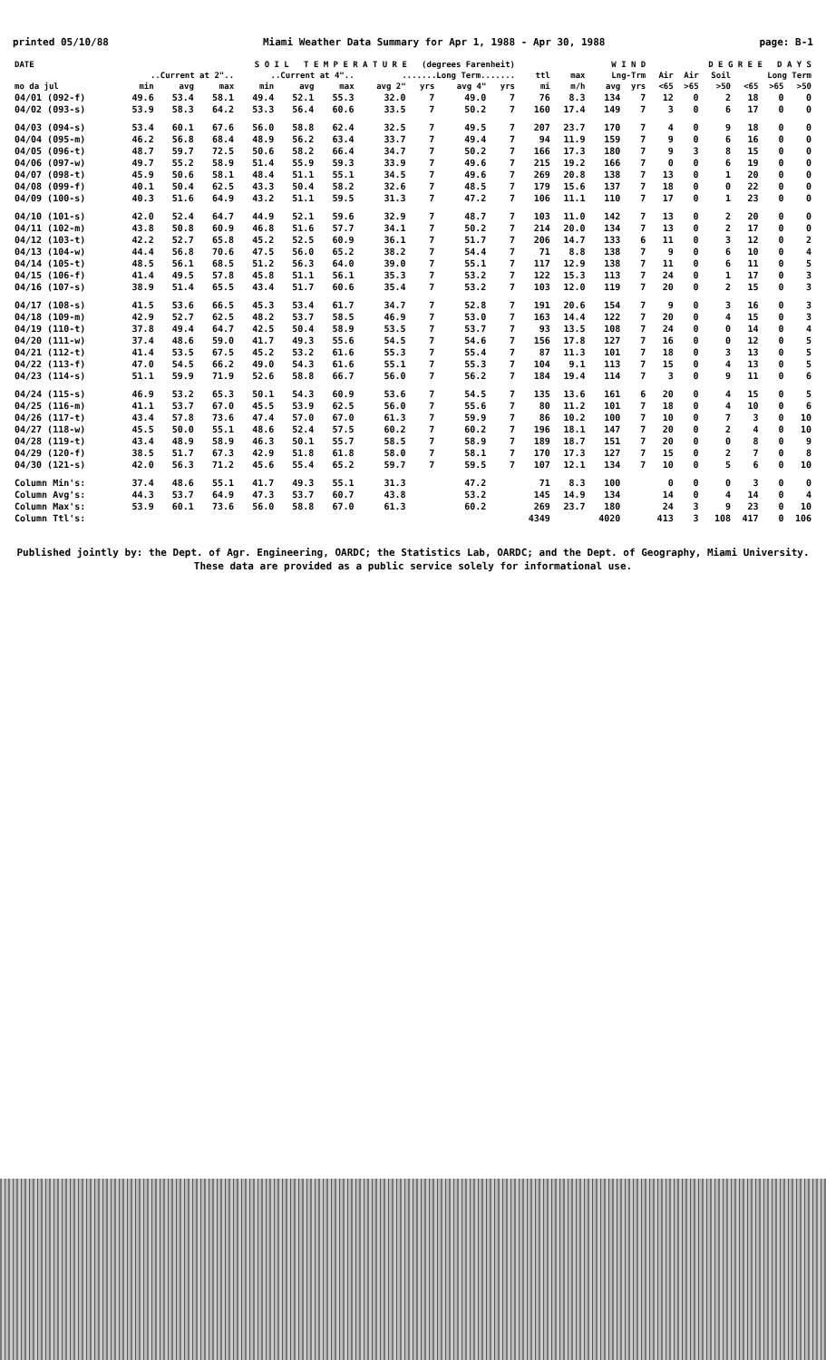printed 05/10/88 Miami Weather Data Summary for Apr 1, 1988 - Apr 30, 1988 page: B-1
| DATE | S O I L T E M P E R A T U R E (degrees Farenheit) | | | | | | | | | | W I N D | | | | D E G R E E D A Y S | | | | | |
| --- | --- | --- | --- | --- | --- | --- | --- | --- | --- | --- | --- | --- | --- | --- | --- | --- | --- | --- | --- | --- |
| | ..Current at 2".. | | | ..Current at 4".. | | | .......Long Term....... | | | | ttl | max | Lng-Trm | | Air | Air | Soil | Long Term | | |
| mo da jul | min | avg | max | min | avg | max | avg 2" | yrs | avg 4" | yrs | mi | m/h | avg | yrs | <65 | >65 | >50 | <65 | >65 | >50 |
| 04/01 (092-f) | 49.6 | 53.4 | 58.1 | 49.4 | 52.1 | 55.3 | 32.0 | 7 | 49.0 | 7 | 76 | 8.3 | 134 | 7 | 12 | 0 | 2 | 18 | 0 | 0 |
| 04/02 (093-s) | 53.9 | 58.3 | 64.2 | 53.3 | 56.4 | 60.6 | 33.5 | 7 | 50.2 | 7 | 160 | 17.4 | 149 | 7 | 3 | 0 | 6 | 17 | 0 | 0 |
| 04/03 (094-s) | 53.4 | 60.1 | 67.6 | 56.0 | 58.8 | 62.4 | 32.5 | 7 | 49.5 | 7 | 207 | 23.7 | 170 | 7 | 4 | 0 | 9 | 18 | 0 | 0 |
| 04/04 (095-m) | 46.2 | 56.8 | 68.4 | 48.9 | 56.2 | 63.4 | 33.7 | 7 | 49.4 | 7 | 94 | 11.9 | 159 | 7 | 9 | 0 | 6 | 16 | 0 | 0 |
| 04/05 (096-t) | 48.7 | 59.7 | 72.5 | 50.6 | 58.2 | 66.4 | 34.7 | 7 | 50.2 | 7 | 166 | 17.3 | 180 | 7 | 9 | 3 | 8 | 15 | 0 | 0 |
| 04/06 (097-w) | 49.7 | 55.2 | 58.9 | 51.4 | 55.9 | 59.3 | 33.9 | 7 | 49.6 | 7 | 215 | 19.2 | 166 | 7 | 0 | 0 | 6 | 19 | 0 | 0 |
| 04/07 (098-t) | 45.9 | 50.6 | 58.1 | 48.4 | 51.1 | 55.1 | 34.5 | 7 | 49.6 | 7 | 269 | 20.8 | 138 | 7 | 13 | 0 | 1 | 20 | 0 | 0 |
| 04/08 (099-f) | 40.1 | 50.4 | 62.5 | 43.3 | 50.4 | 58.2 | 32.6 | 7 | 48.5 | 7 | 179 | 15.6 | 137 | 7 | 18 | 0 | 0 | 22 | 0 | 0 |
| 04/09 (100-s) | 40.3 | 51.6 | 64.9 | 43.2 | 51.1 | 59.5 | 31.3 | 7 | 47.2 | 7 | 106 | 11.1 | 110 | 7 | 17 | 0 | 1 | 23 | 0 | 0 |
| 04/10 (101-s) | 42.0 | 52.4 | 64.7 | 44.9 | 52.1 | 59.6 | 32.9 | 7 | 48.7 | 7 | 103 | 11.0 | 142 | 7 | 13 | 0 | 2 | 20 | 0 | 0 |
| 04/11 (102-m) | 43.8 | 50.8 | 60.9 | 46.8 | 51.6 | 57.7 | 34.1 | 7 | 50.2 | 7 | 214 | 20.0 | 134 | 7 | 13 | 0 | 2 | 17 | 0 | 0 |
| 04/12 (103-t) | 42.2 | 52.7 | 65.8 | 45.2 | 52.5 | 60.9 | 36.1 | 7 | 51.7 | 7 | 206 | 14.7 | 133 | 6 | 11 | 0 | 3 | 12 | 0 | 2 |
| 04/13 (104-w) | 44.4 | 56.8 | 70.6 | 47.5 | 56.0 | 65.2 | 38.2 | 7 | 54.4 | 7 | 71 | 8.8 | 138 | 7 | 9 | 0 | 6 | 10 | 0 | 4 |
| 04/14 (105-t) | 48.5 | 56.1 | 68.5 | 51.2 | 56.3 | 64.0 | 39.0 | 7 | 55.1 | 7 | 117 | 12.9 | 138 | 7 | 11 | 0 | 6 | 11 | 0 | 5 |
| 04/15 (106-f) | 41.4 | 49.5 | 57.8 | 45.8 | 51.1 | 56.1 | 35.3 | 7 | 53.2 | 7 | 122 | 15.3 | 113 | 7 | 24 | 0 | 1 | 17 | 0 | 3 |
| 04/16 (107-s) | 38.9 | 51.4 | 65.5 | 43.4 | 51.7 | 60.6 | 35.4 | 7 | 53.2 | 7 | 103 | 12.0 | 119 | 7 | 20 | 0 | 2 | 15 | 0 | 3 |
| 04/17 (108-s) | 41.5 | 53.6 | 66.5 | 45.3 | 53.4 | 61.7 | 34.7 | 7 | 52.8 | 7 | 191 | 20.6 | 154 | 7 | 9 | 0 | 3 | 16 | 0 | 3 |
| 04/18 (109-m) | 42.9 | 52.7 | 62.5 | 48.2 | 53.7 | 58.5 | 46.9 | 7 | 53.0 | 7 | 163 | 14.4 | 122 | 7 | 20 | 0 | 4 | 15 | 0 | 3 |
| 04/19 (110-t) | 37.8 | 49.4 | 64.7 | 42.5 | 50.4 | 58.9 | 53.5 | 7 | 53.7 | 7 | 93 | 13.5 | 108 | 7 | 24 | 0 | 0 | 14 | 0 | 4 |
| 04/20 (111-w) | 37.4 | 48.6 | 59.0 | 41.7 | 49.3 | 55.6 | 54.5 | 7 | 54.6 | 7 | 156 | 17.8 | 127 | 7 | 16 | 0 | 0 | 12 | 0 | 5 |
| 04/21 (112-t) | 41.4 | 53.5 | 67.5 | 45.2 | 53.2 | 61.6 | 55.3 | 7 | 55.4 | 7 | 87 | 11.3 | 101 | 7 | 18 | 0 | 3 | 13 | 0 | 5 |
| 04/22 (113-f) | 47.0 | 54.5 | 66.2 | 49.0 | 54.3 | 61.6 | 55.1 | 7 | 55.3 | 7 | 104 | 9.1 | 113 | 7 | 15 | 0 | 4 | 13 | 0 | 5 |
| 04/23 (114-s) | 51.1 | 59.9 | 71.9 | 52.6 | 58.8 | 66.7 | 56.0 | 7 | 56.2 | 7 | 184 | 19.4 | 114 | 7 | 3 | 0 | 9 | 11 | 0 | 6 |
| 04/24 (115-s) | 46.9 | 53.2 | 65.3 | 50.1 | 54.3 | 60.9 | 53.6 | 7 | 54.5 | 7 | 135 | 13.6 | 161 | 6 | 20 | 0 | 4 | 15 | 0 | 5 |
| 04/25 (116-m) | 41.1 | 53.7 | 67.0 | 45.5 | 53.9 | 62.5 | 56.0 | 7 | 55.6 | 7 | 80 | 11.2 | 101 | 7 | 18 | 0 | 4 | 10 | 0 | 6 |
| 04/26 (117-t) | 43.4 | 57.8 | 73.6 | 47.4 | 57.0 | 67.0 | 61.3 | 7 | 59.9 | 7 | 86 | 10.2 | 100 | 7 | 10 | 0 | 7 | 3 | 0 | 10 |
| 04/27 (118-w) | 45.5 | 50.0 | 55.1 | 48.6 | 52.4 | 57.5 | 60.2 | 7 | 60.2 | 7 | 196 | 18.1 | 147 | 7 | 20 | 0 | 2 | 4 | 0 | 10 |
| 04/28 (119-t) | 43.4 | 48.9 | 58.9 | 46.3 | 50.1 | 55.7 | 58.5 | 7 | 58.9 | 7 | 189 | 18.7 | 151 | 7 | 20 | 0 | 0 | 8 | 0 | 9 |
| 04/29 (120-f) | 38.5 | 51.7 | 67.3 | 42.9 | 51.8 | 61.8 | 58.0 | 7 | 58.1 | 7 | 170 | 17.3 | 127 | 7 | 15 | 0 | 2 | 7 | 0 | 8 |
| 04/30 (121-s) | 42.0 | 56.3 | 71.2 | 45.6 | 55.4 | 65.2 | 59.7 | 7 | 59.5 | 7 | 107 | 12.1 | 134 | 7 | 10 | 0 | 5 | 6 | 0 | 10 |
| Column Min's: | 37.4 | 48.6 | 55.1 | 41.7 | 49.3 | 55.1 | 31.3 | | 47.2 | | 71 | 8.3 | 100 | | 0 | 0 | 0 | 3 | 0 | 0 |
| Column Avg's: | 44.3 | 53.7 | 64.9 | 47.3 | 53.7 | 60.7 | 43.8 | | 53.2 | | 145 | 14.9 | 134 | | 14 | 0 | 4 | 14 | 0 | 4 |
| Column Max's: | 53.9 | 60.1 | 73.6 | 56.0 | 58.8 | 67.0 | 61.3 | | 60.2 | | 269 | 23.7 | 180 | | 24 | 3 | 9 | 23 | 0 | 10 |
| Column Ttl's: | | | | | | | | | | | 4349 | | 4020 | | 413 | 3 | 108 | 417 | 0 | 106 |
Published jointly by: the Dept. of Agr. Engineering, OARDC; the Statistics Lab, OARDC; and the Dept. of Geography, Miami University.
These data are provided as a public service solely for informational use.